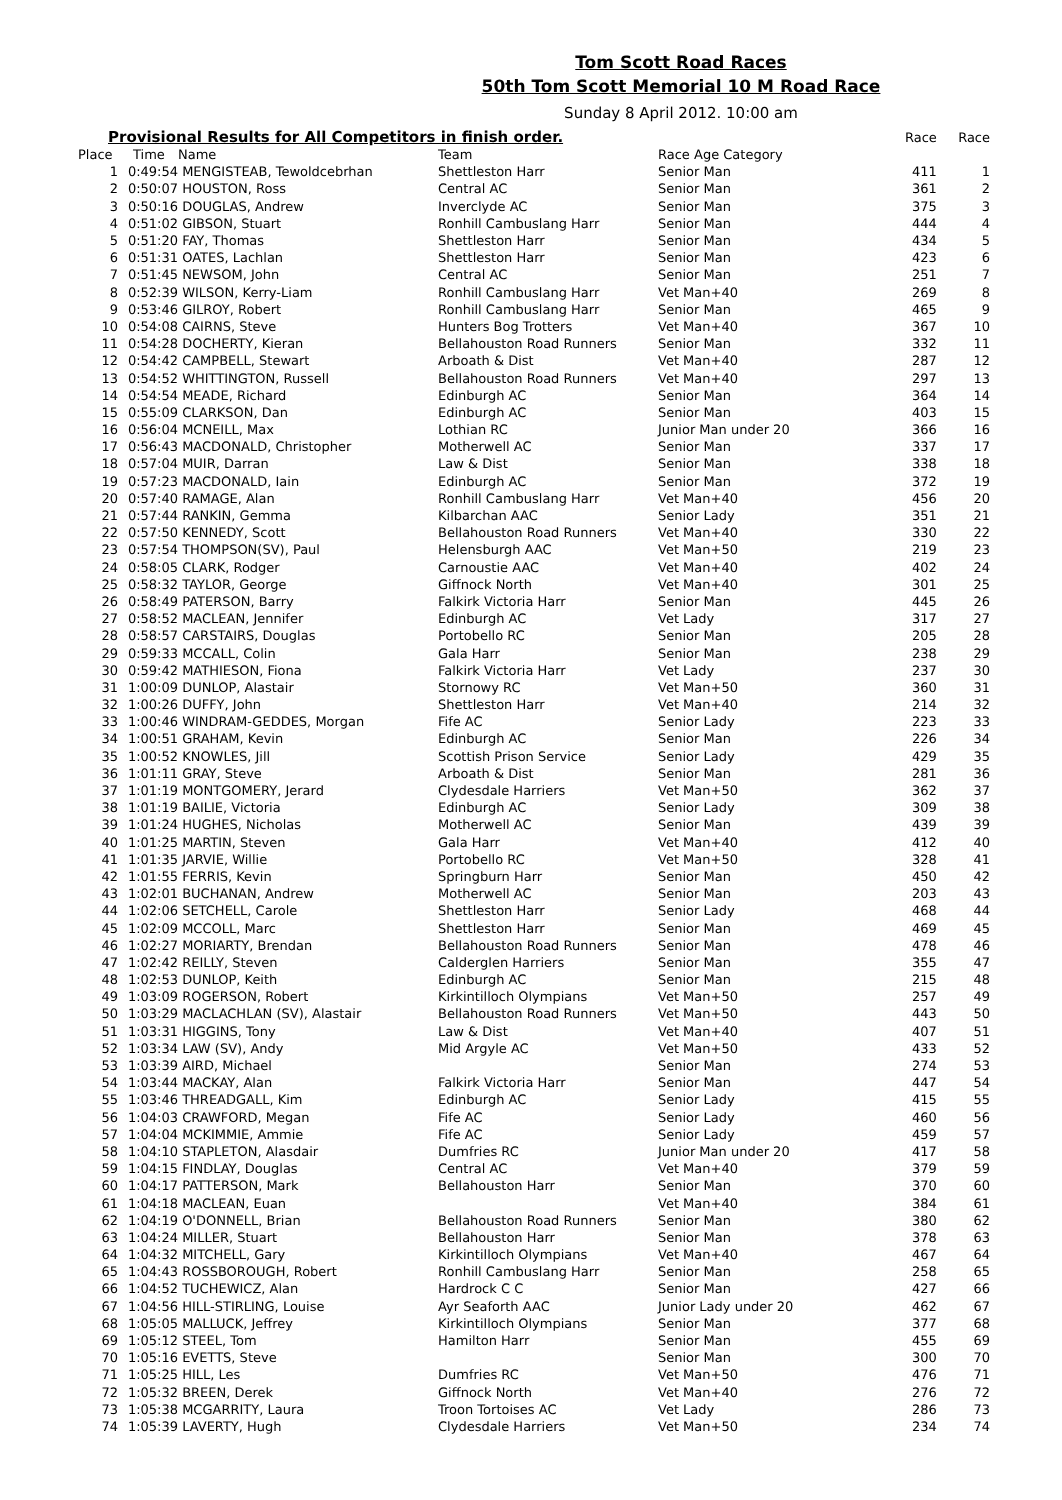Tom Scott Road Races
50th Tom Scott Memorial 10 M Road Race
Sunday 8 April 2012. 10:00 am
| Provisional Results for All Competitors in finish order. | | | | | Race | Race |
| --- | --- | --- | --- | --- | --- | --- |
| Place | Time | Name | Team | Race Age Category | | |
| 1 | 0:49:54 | MENGISTEAB, Tewoldcebrhan | Shettleston Harr | Senior Man | 411 | 1 |
| 2 | 0:50:07 | HOUSTON, Ross | Central AC | Senior Man | 361 | 2 |
| 3 | 0:50:16 | DOUGLAS, Andrew | Inverclyde AC | Senior Man | 375 | 3 |
| 4 | 0:51:02 | GIBSON, Stuart | Ronhill Cambuslang Harr | Senior Man | 444 | 4 |
| 5 | 0:51:20 | FAY, Thomas | Shettleston Harr | Senior Man | 434 | 5 |
| 6 | 0:51:31 | OATES, Lachlan | Shettleston Harr | Senior Man | 423 | 6 |
| 7 | 0:51:45 | NEWSOM, John | Central AC | Senior Man | 251 | 7 |
| 8 | 0:52:39 | WILSON, Kerry-Liam | Ronhill Cambuslang Harr | Vet Man+40 | 269 | 8 |
| 9 | 0:53:46 | GILROY, Robert | Ronhill Cambuslang Harr | Senior Man | 465 | 9 |
| 10 | 0:54:08 | CAIRNS, Steve | Hunters Bog Trotters | Vet Man+40 | 367 | 10 |
| 11 | 0:54:28 | DOCHERTY, Kieran | Bellahouston Road Runners | Senior Man | 332 | 11 |
| 12 | 0:54:42 | CAMPBELL, Stewart | Arboath & Dist | Vet Man+40 | 287 | 12 |
| 13 | 0:54:52 | WHITTINGTON, Russell | Bellahouston Road Runners | Vet Man+40 | 297 | 13 |
| 14 | 0:54:54 | MEADE, Richard | Edinburgh AC | Senior Man | 364 | 14 |
| 15 | 0:55:09 | CLARKSON, Dan | Edinburgh AC | Senior Man | 403 | 15 |
| 16 | 0:56:04 | MCNEILL, Max | Lothian RC | Junior Man under 20 | 366 | 16 |
| 17 | 0:56:43 | MACDONALD, Christopher | Motherwell AC | Senior Man | 337 | 17 |
| 18 | 0:57:04 | MUIR, Darran | Law & Dist | Senior Man | 338 | 18 |
| 19 | 0:57:23 | MACDONALD, Iain | Edinburgh AC | Senior Man | 372 | 19 |
| 20 | 0:57:40 | RAMAGE, Alan | Ronhill Cambuslang Harr | Vet Man+40 | 456 | 20 |
| 21 | 0:57:44 | RANKIN, Gemma | Kilbarchan AAC | Senior Lady | 351 | 21 |
| 22 | 0:57:50 | KENNEDY, Scott | Bellahouston Road Runners | Vet Man+40 | 330 | 22 |
| 23 | 0:57:54 | THOMPSON(SV), Paul | Helensburgh AAC | Vet Man+50 | 219 | 23 |
| 24 | 0:58:05 | CLARK, Rodger | Carnoustie AAC | Vet Man+40 | 402 | 24 |
| 25 | 0:58:32 | TAYLOR, George | Giffnock North | Vet Man+40 | 301 | 25 |
| 26 | 0:58:49 | PATERSON, Barry | Falkirk Victoria Harr | Senior Man | 445 | 26 |
| 27 | 0:58:52 | MACLEAN, Jennifer | Edinburgh AC | Vet Lady | 317 | 27 |
| 28 | 0:58:57 | CARSTAIRS, Douglas | Portobello RC | Senior Man | 205 | 28 |
| 29 | 0:59:33 | MCCALL, Colin | Gala Harr | Senior Man | 238 | 29 |
| 30 | 0:59:42 | MATHIESON, Fiona | Falkirk Victoria Harr | Vet Lady | 237 | 30 |
| 31 | 1:00:09 | DUNLOP, Alastair | Stornowy RC | Vet Man+50 | 360 | 31 |
| 32 | 1:00:26 | DUFFY, John | Shettleston Harr | Vet Man+40 | 214 | 32 |
| 33 | 1:00:46 | WINDRAM-GEDDES, Morgan | Fife AC | Senior Lady | 223 | 33 |
| 34 | 1:00:51 | GRAHAM, Kevin | Edinburgh AC | Senior Man | 226 | 34 |
| 35 | 1:00:52 | KNOWLES, Jill | Scottish Prison Service | Senior Lady | 429 | 35 |
| 36 | 1:01:11 | GRAY, Steve | Arboath & Dist | Senior Man | 281 | 36 |
| 37 | 1:01:19 | MONTGOMERY, Jerard | Clydesdale Harriers | Vet Man+50 | 362 | 37 |
| 38 | 1:01:19 | BAILIE, Victoria | Edinburgh AC | Senior Lady | 309 | 38 |
| 39 | 1:01:24 | HUGHES, Nicholas | Motherwell AC | Senior Man | 439 | 39 |
| 40 | 1:01:25 | MARTIN, Steven | Gala Harr | Vet Man+40 | 412 | 40 |
| 41 | 1:01:35 | JARVIE, Willie | Portobello RC | Vet Man+50 | 328 | 41 |
| 42 | 1:01:55 | FERRIS, Kevin | Springburn Harr | Senior Man | 450 | 42 |
| 43 | 1:02:01 | BUCHANAN, Andrew | Motherwell AC | Senior Man | 203 | 43 |
| 44 | 1:02:06 | SETCHELL, Carole | Shettleston Harr | Senior Lady | 468 | 44 |
| 45 | 1:02:09 | MCCOLL, Marc | Shettleston Harr | Senior Man | 469 | 45 |
| 46 | 1:02:27 | MORIARTY, Brendan | Bellahouston Road Runners | Senior Man | 478 | 46 |
| 47 | 1:02:42 | REILLY, Steven | Calderglen Harriers | Senior Man | 355 | 47 |
| 48 | 1:02:53 | DUNLOP, Keith | Edinburgh AC | Senior Man | 215 | 48 |
| 49 | 1:03:09 | ROGERSON, Robert | Kirkintilloch Olympians | Vet Man+50 | 257 | 49 |
| 50 | 1:03:29 | MACLACHLAN (SV), Alastair | Bellahouston Road Runners | Vet Man+50 | 443 | 50 |
| 51 | 1:03:31 | HIGGINS, Tony | Law & Dist | Vet Man+40 | 407 | 51 |
| 52 | 1:03:34 | LAW (SV), Andy | Mid Argyle AC | Vet Man+50 | 433 | 52 |
| 53 | 1:03:39 | AIRD, Michael | | Senior Man | 274 | 53 |
| 54 | 1:03:44 | MACKAY, Alan | Falkirk Victoria Harr | Senior Man | 447 | 54 |
| 55 | 1:03:46 | THREADGALL, Kim | Edinburgh AC | Senior Lady | 415 | 55 |
| 56 | 1:04:03 | CRAWFORD, Megan | Fife AC | Senior Lady | 460 | 56 |
| 57 | 1:04:04 | MCKIMMIE, Ammie | Fife AC | Senior Lady | 459 | 57 |
| 58 | 1:04:10 | STAPLETON, Alasdair | Dumfries RC | Junior Man under 20 | 417 | 58 |
| 59 | 1:04:15 | FINDLAY, Douglas | Central AC | Vet Man+40 | 379 | 59 |
| 60 | 1:04:17 | PATTERSON, Mark | Bellahouston Harr | Senior Man | 370 | 60 |
| 61 | 1:04:18 | MACLEAN, Euan | | Vet Man+40 | 384 | 61 |
| 62 | 1:04:19 | O'DONNELL, Brian | Bellahouston Road Runners | Senior Man | 380 | 62 |
| 63 | 1:04:24 | MILLER, Stuart | Bellahouston Harr | Senior Man | 378 | 63 |
| 64 | 1:04:32 | MITCHELL, Gary | Kirkintilloch Olympians | Vet Man+40 | 467 | 64 |
| 65 | 1:04:43 | ROSSBOROUGH, Robert | Ronhill Cambuslang Harr | Senior Man | 258 | 65 |
| 66 | 1:04:52 | TUCHEWICZ, Alan | Hardrock C C | Senior Man | 427 | 66 |
| 67 | 1:04:56 | HILL-STIRLING, Louise | Ayr Seaforth AAC | Junior Lady under 20 | 462 | 67 |
| 68 | 1:05:05 | MALLUCK, Jeffrey | Kirkintilloch Olympians | Senior Man | 377 | 68 |
| 69 | 1:05:12 | STEEL, Tom | Hamilton Harr | Senior Man | 455 | 69 |
| 70 | 1:05:16 | EVETTS, Steve | | Senior Man | 300 | 70 |
| 71 | 1:05:25 | HILL, Les | Dumfries RC | Vet Man+50 | 476 | 71 |
| 72 | 1:05:32 | BREEN, Derek | Giffnock North | Vet Man+40 | 276 | 72 |
| 73 | 1:05:38 | MCGARRITY, Laura | Troon Tortoises AC | Vet Lady | 286 | 73 |
| 74 | 1:05:39 | LAVERTY, Hugh | Clydesdale Harriers | Vet Man+50 | 234 | 74 |